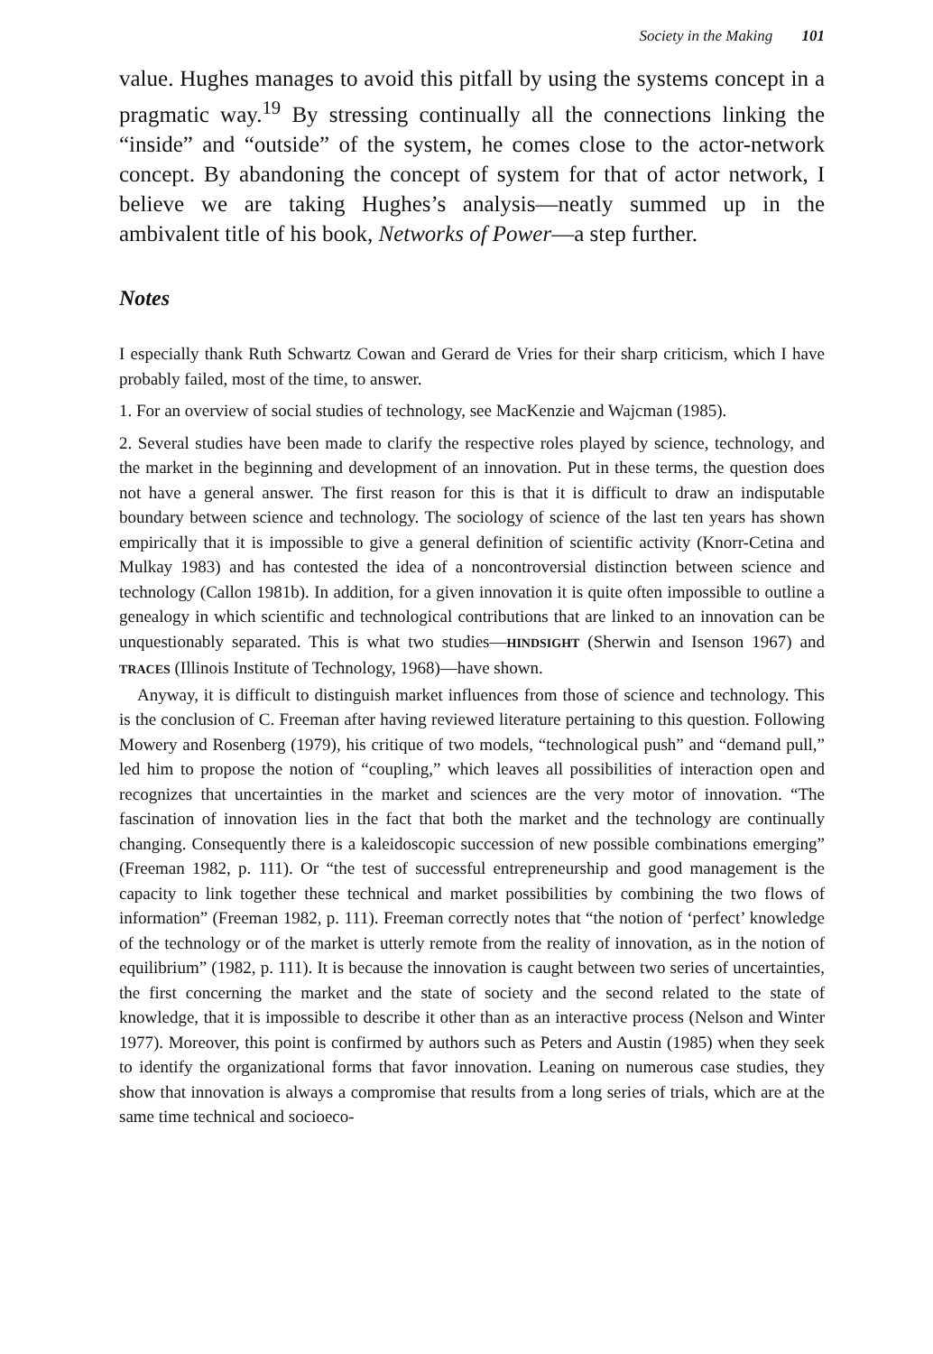Society in the Making 101
value. Hughes manages to avoid this pitfall by using the systems concept in a pragmatic way.<sup>19</sup> By stressing continually all the connections linking the “inside” and “outside” of the system, he comes close to the actor-network concept. By abandoning the concept of system for that of actor network, I believe we are taking Hughes’s analysis—neatly summed up in the ambivalent title of his book, Networks of Power—a step further.
Notes
I especially thank Ruth Schwartz Cowan and Gerard de Vries for their sharp criticism, which I have probably failed, most of the time, to answer.
1. For an overview of social studies of technology, see MacKenzie and Wajcman (1985).
2. Several studies have been made to clarify the respective roles played by science, technology, and the market in the beginning and development of an innovation. Put in these terms, the question does not have a general answer. The first reason for this is that it is difficult to draw an indisputable boundary between science and technology. The sociology of science of the last ten years has shown empirically that it is impossible to give a general definition of scientific activity (Knorr-Cetina and Mulkay 1983) and has contested the idea of a noncontroversial distinction between science and technology (Callon 1981b). In addition, for a given innovation it is quite often impossible to outline a genealogy in which scientific and technological contributions that are linked to an innovation can be unquestionably separated. This is what two studies—HINDSIGHT (Sherwin and Isenson 1967) and TRACES (Illinois Institute of Technology, 1968)—have shown.
Anyway, it is difficult to distinguish market influences from those of science and technology. This is the conclusion of C. Freeman after having reviewed literature pertaining to this question. Following Mowery and Rosenberg (1979), his critique of two models, “technological push” and “demand pull,” led him to propose the notion of “coupling,” which leaves all possibilities of interaction open and recognizes that uncertainties in the market and sciences are the very motor of innovation. “The fascination of innovation lies in the fact that both the market and the technology are continually changing. Consequently there is a kaleidoscopic succession of new possible combinations emerging” (Freeman 1982, p. 111). Or “the test of successful entrepreneurship and good management is the capacity to link together these technical and market possibilities by combining the two flows of information” (Freeman 1982, p. 111). Freeman correctly notes that “the notion of ‘perfect’ knowledge of the technology or of the market is utterly remote from the reality of innovation, as in the notion of equilibrium” (1982, p. 111). It is because the innovation is caught between two series of uncertainties, the first concerning the market and the state of society and the second related to the state of knowledge, that it is impossible to describe it other than as an interactive process (Nelson and Winter 1977). Moreover, this point is confirmed by authors such as Peters and Austin (1985) when they seek to identify the organizational forms that favor innovation. Leaning on numerous case studies, they show that innovation is always a compromise that results from a long series of trials, which are at the same time technical and socioeco-